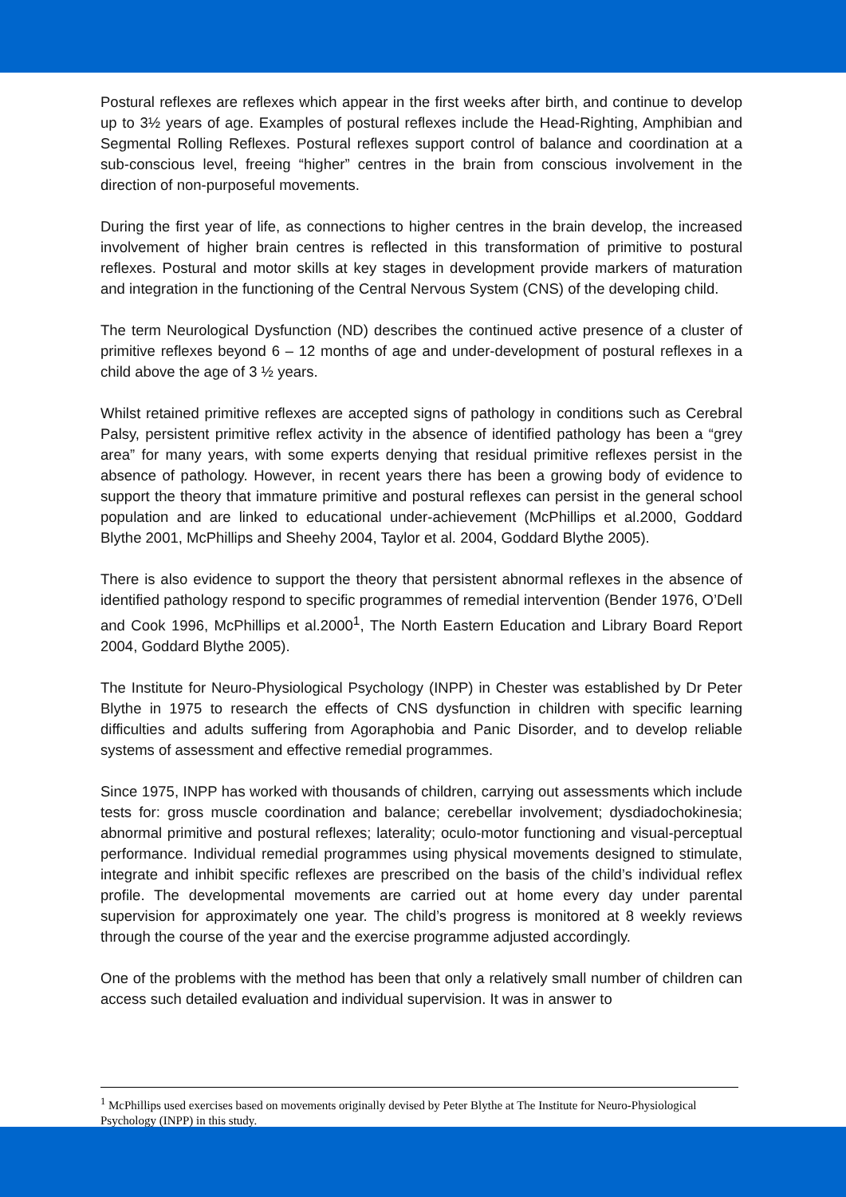Postural reflexes are reflexes which appear in the first weeks after birth, and continue to develop up to 3½ years of age. Examples of postural reflexes include the Head-Righting, Amphibian and Segmental Rolling Reflexes. Postural reflexes support control of balance and coordination at a sub-conscious level, freeing “higher” centres in the brain from conscious involvement in the direction of non-purposeful movements.
During the first year of life, as connections to higher centres in the brain develop, the increased involvement of higher brain centres is reflected in this transformation of primitive to postural reflexes. Postural and motor skills at key stages in development provide markers of maturation and integration in the functioning of the Central Nervous System (CNS) of the developing child.
The term Neurological Dysfunction (ND) describes the continued active presence of a cluster of primitive reflexes beyond 6 – 12 months of age and under-development of postural reflexes in a child above the age of 3 ½ years.
Whilst retained primitive reflexes are accepted signs of pathology in conditions such as Cerebral Palsy, persistent primitive reflex activity in the absence of identified pathology has been a “grey area” for many years, with some experts denying that residual primitive reflexes persist in the absence of pathology. However, in recent years there has been a growing body of evidence to support the theory that immature primitive and postural reflexes can persist in the general school population and are linked to educational under-achievement (McPhillips et al.2000, Goddard Blythe 2001, McPhillips and Sheehy 2004, Taylor et al. 2004, Goddard Blythe 2005).
There is also evidence to support the theory that persistent abnormal reflexes in the absence of identified pathology respond to specific programmes of remedial intervention (Bender 1976, O’Dell and Cook 1996, McPhillips et al.2000<sup>1</sup>, The North Eastern Education and Library Board Report 2004, Goddard Blythe 2005).
The Institute for Neuro-Physiological Psychology (INPP) in Chester was established by Dr Peter Blythe in 1975 to research the effects of CNS dysfunction in children with specific learning difficulties and adults suffering from Agoraphobia and Panic Disorder, and to develop reliable systems of assessment and effective remedial programmes.
Since 1975, INPP has worked with thousands of children, carrying out assessments which include tests for: gross muscle coordination and balance; cerebellar involvement; dysdiadochokinesia; abnormal primitive and postural reflexes; laterality; oculo-motor functioning and visual-perceptual performance. Individual remedial programmes using physical movements designed to stimulate, integrate and inhibit specific reflexes are prescribed on the basis of the child’s individual reflex profile. The developmental movements are carried out at home every day under parental supervision for approximately one year. The child’s progress is monitored at 8 weekly reviews through the course of the year and the exercise programme adjusted accordingly.
One of the problems with the method has been that only a relatively small number of children can access such detailed evaluation and individual supervision. It was in answer to
<sup>1</sup> McPhillips used exercises based on movements originally devised by Peter Blythe at The Institute for Neuro-Physiological Psychology (INPP) in this study.